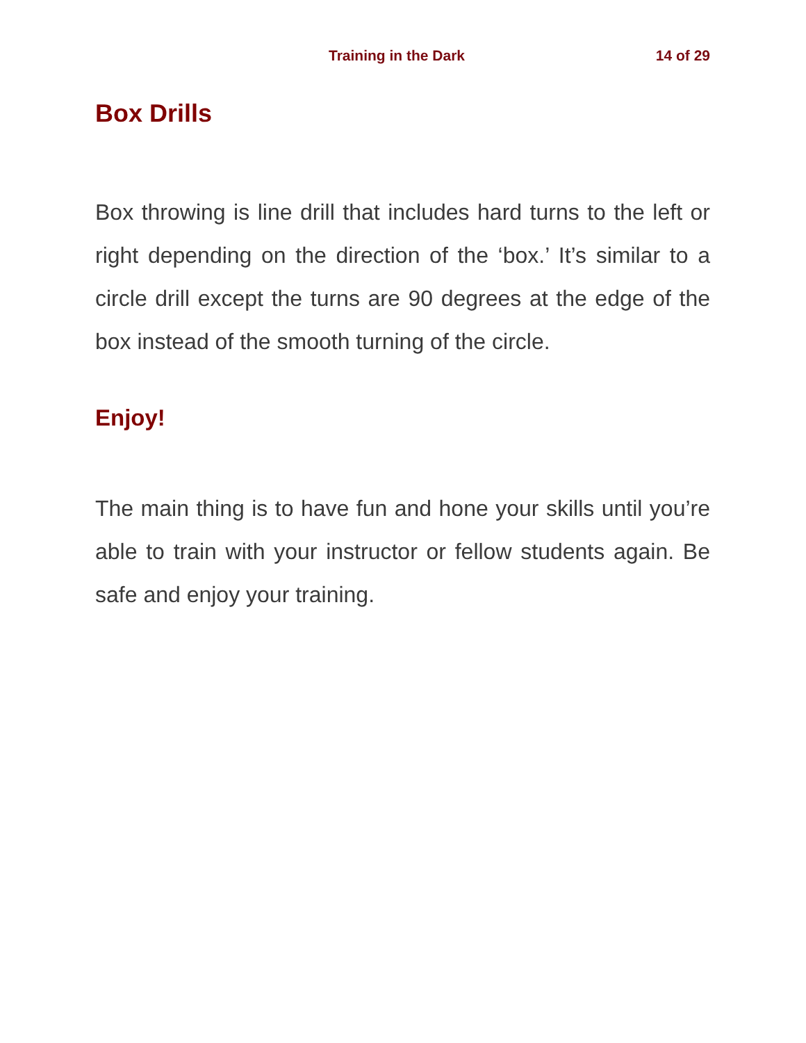Training in the Dark 14 of 29
Box Drills
Box throwing is line drill that includes hard turns to the left or right depending on the direction of the ‘box.’ It’s similar to a circle drill except the turns are 90 degrees at the edge of the box instead of the smooth turning of the circle.
Enjoy!
The main thing is to have fun and hone your skills until you’re able to train with your instructor or fellow students again. Be safe and enjoy your training.